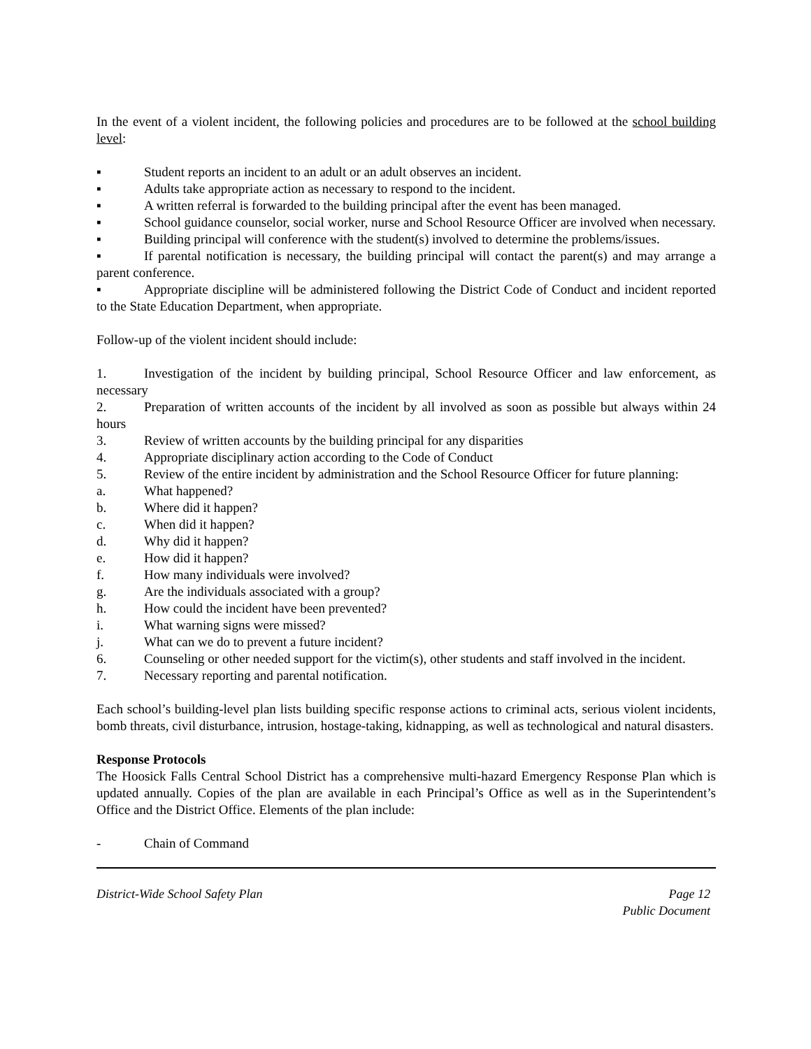In the event of a violent incident, the following policies and procedures are to be followed at the school building level:
▪ Student reports an incident to an adult or an adult observes an incident.
▪ Adults take appropriate action as necessary to respond to the incident.
▪ A written referral is forwarded to the building principal after the event has been managed.
▪ School guidance counselor, social worker, nurse and School Resource Officer are involved when necessary.
▪ Building principal will conference with the student(s) involved to determine the problems/issues.
▪ If parental notification is necessary, the building principal will contact the parent(s) and may arrange a parent conference.
▪ Appropriate discipline will be administered following the District Code of Conduct and incident reported to the State Education Department, when appropriate.
Follow-up of the violent incident should include:
1. Investigation of the incident by building principal, School Resource Officer and law enforcement, as necessary
2. Preparation of written accounts of the incident by all involved as soon as possible but always within 24 hours
3. Review of written accounts by the building principal for any disparities
4. Appropriate disciplinary action according to the Code of Conduct
5. Review of the entire incident by administration and the School Resource Officer for future planning:
a. What happened?
b. Where did it happen?
c. When did it happen?
d. Why did it happen?
e. How did it happen?
f. How many individuals were involved?
g. Are the individuals associated with a group?
h. How could the incident have been prevented?
i. What warning signs were missed?
j. What can we do to prevent a future incident?
6. Counseling or other needed support for the victim(s), other students and staff involved in the incident.
7. Necessary reporting and parental notification.
Each school’s building-level plan lists building specific response actions to criminal acts, serious violent incidents, bomb threats, civil disturbance, intrusion, hostage-taking, kidnapping, as well as technological and natural disasters.
Response Protocols
The Hoosick Falls Central School District has a comprehensive multi-hazard Emergency Response Plan which is updated annually. Copies of the plan are available in each Principal’s Office as well as in the Superintendent’s Office and the District Office. Elements of the plan include:
- Chain of Command
District-Wide School Safety Plan Page 12
Public Document